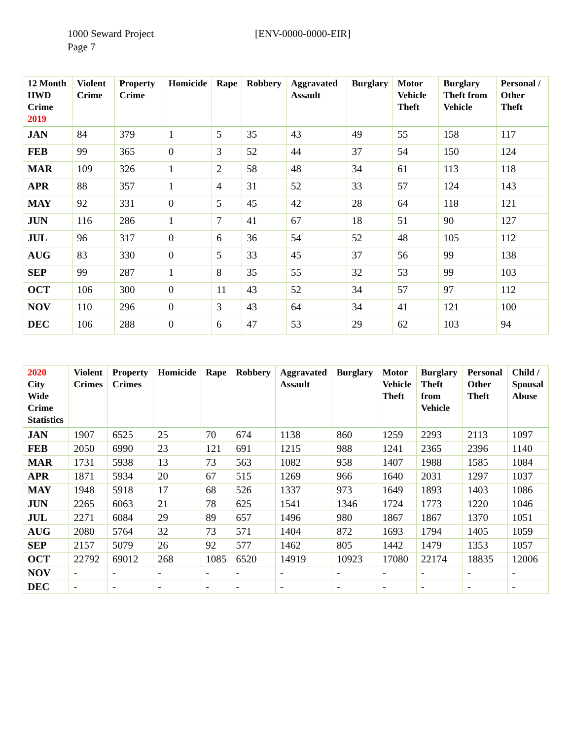1000 Seward Project [ENV-0000-0000-EIR]
Page 7
| 12 Month HWD Crime 2019 | Violent Crime | Property Crime | Homicide | Rape | Robbery | Aggravated Assault | Burglary | Motor Vehicle Theft | Burglary Theft from Vehicle | Personal / Other Theft |
| --- | --- | --- | --- | --- | --- | --- | --- | --- | --- | --- |
| JAN | 84 | 379 | 1 | 5 | 35 | 43 | 49 | 55 | 158 | 117 |
| FEB | 99 | 365 | 0 | 3 | 52 | 44 | 37 | 54 | 150 | 124 |
| MAR | 109 | 326 | 1 | 2 | 58 | 48 | 34 | 61 | 113 | 118 |
| APR | 88 | 357 | 1 | 4 | 31 | 52 | 33 | 57 | 124 | 143 |
| MAY | 92 | 331 | 0 | 5 | 45 | 42 | 28 | 64 | 118 | 121 |
| JUN | 116 | 286 | 1 | 7 | 41 | 67 | 18 | 51 | 90 | 127 |
| JUL | 96 | 317 | 0 | 6 | 36 | 54 | 52 | 48 | 105 | 112 |
| AUG | 83 | 330 | 0 | 5 | 33 | 45 | 37 | 56 | 99 | 138 |
| SEP | 99 | 287 | 1 | 8 | 35 | 55 | 32 | 53 | 99 | 103 |
| OCT | 106 | 300 | 0 | 11 | 43 | 52 | 34 | 57 | 97 | 112 |
| NOV | 110 | 296 | 0 | 3 | 43 | 64 | 34 | 41 | 121 | 100 |
| DEC | 106 | 288 | 0 | 6 | 47 | 53 | 29 | 62 | 103 | 94 |
| 2020 City Wide Crime Statistics | Violent Crimes | Property Crimes | Homicide | Rape | Robbery | Aggravated Assault | Burglary | Motor Vehicle Theft | Burglary Theft from Vehicle | Personal Other Theft | Child / Spousal Abuse |
| --- | --- | --- | --- | --- | --- | --- | --- | --- | --- | --- | --- |
| JAN | 1907 | 6525 | 25 | 70 | 674 | 1138 | 860 | 1259 | 2293 | 2113 | 1097 |
| FEB | 2050 | 6990 | 23 | 121 | 691 | 1215 | 988 | 1241 | 2365 | 2396 | 1140 |
| MAR | 1731 | 5938 | 13 | 73 | 563 | 1082 | 958 | 1407 | 1988 | 1585 | 1084 |
| APR | 1871 | 5934 | 20 | 67 | 515 | 1269 | 966 | 1640 | 2031 | 1297 | 1037 |
| MAY | 1948 | 5918 | 17 | 68 | 526 | 1337 | 973 | 1649 | 1893 | 1403 | 1086 |
| JUN | 2265 | 6063 | 21 | 78 | 625 | 1541 | 1346 | 1724 | 1773 | 1220 | 1046 |
| JUL | 2271 | 6084 | 29 | 89 | 657 | 1496 | 980 | 1867 | 1867 | 1370 | 1051 |
| AUG | 2080 | 5764 | 32 | 73 | 571 | 1404 | 872 | 1693 | 1794 | 1405 | 1059 |
| SEP | 2157 | 5079 | 26 | 92 | 577 | 1462 | 805 | 1442 | 1479 | 1353 | 1057 |
| OCT | 22792 | 69012 | 268 | 1085 | 6520 | 14919 | 10923 | 17080 | 22174 | 18835 | 12006 |
| NOV | - | - | - | - | - | - | - | - | - | - | - |
| DEC | - | - | - | - | - | - | - | - | - | - | - |